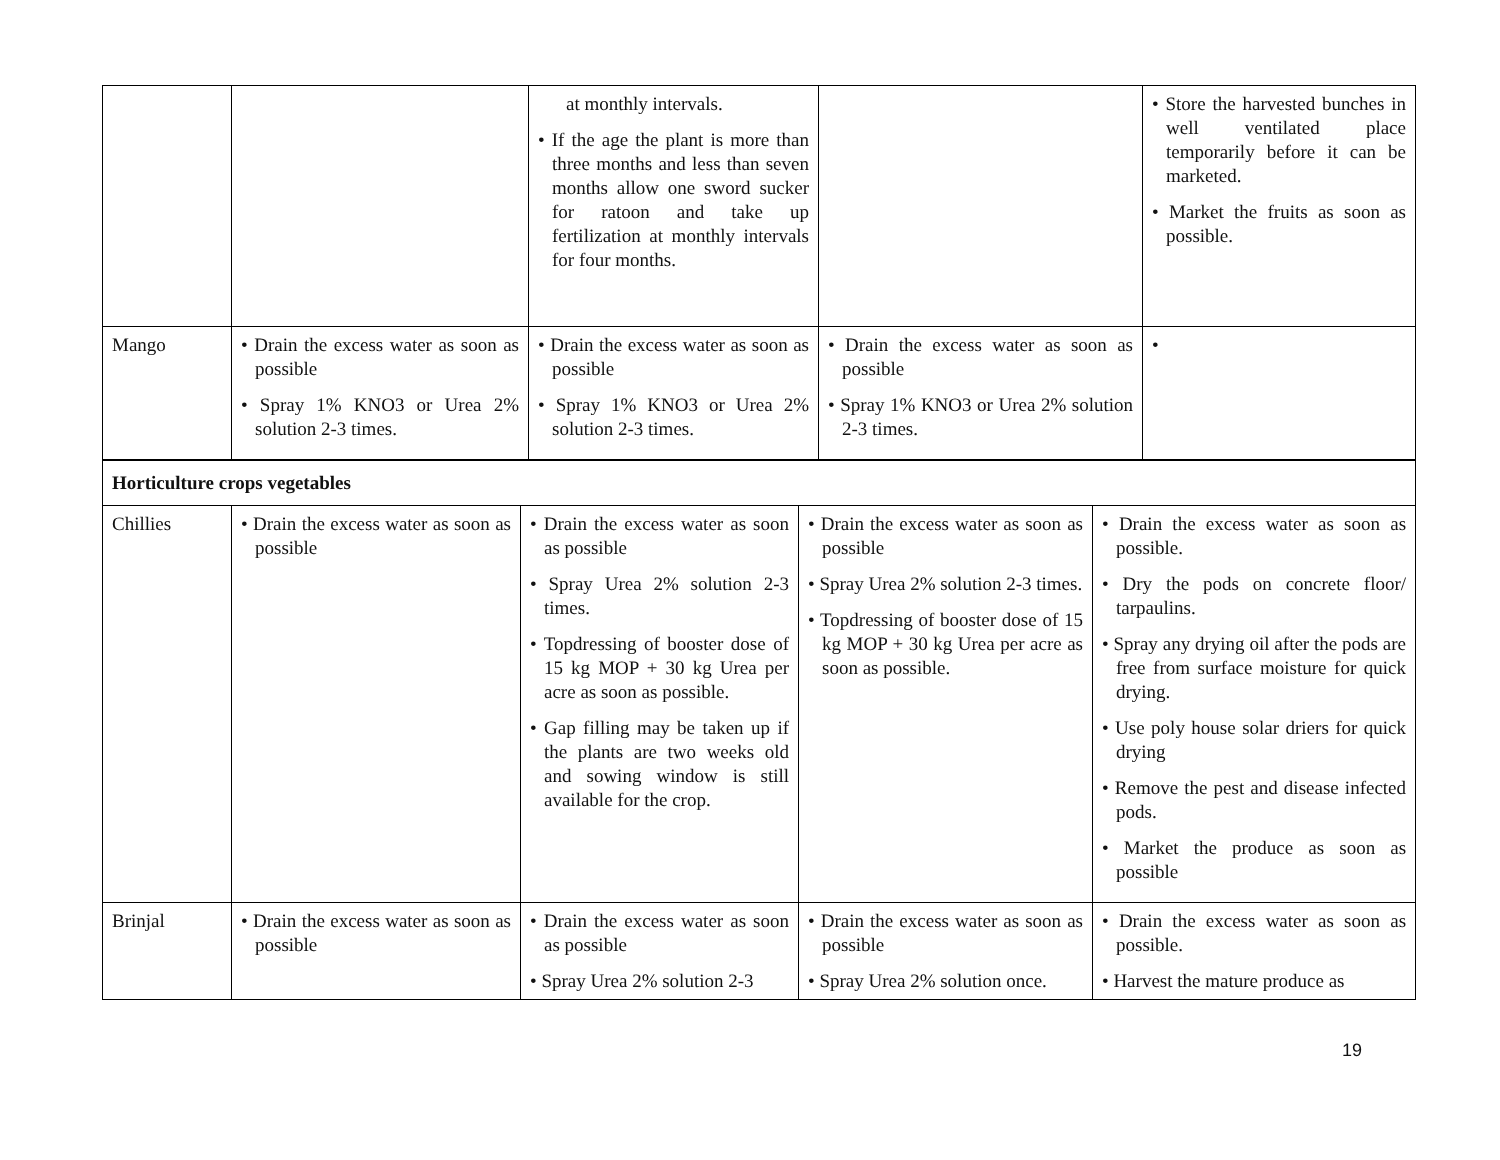| | | at monthly intervals. • If the age the plant is more than three months and less than seven months allow one sword sucker for ratoon and take up fertilization at monthly intervals for four months. | | • Store the harvested bunches in well ventilated place temporarily before it can be marketed. • Market the fruits as soon as possible. |
| Mango | • Drain the excess water as soon as possible • Spray 1% KNO3 or Urea 2% solution 2-3 times. | • Drain the excess water as soon as possible • Spray 1% KNO3 or Urea 2% solution 2-3 times. | • Drain the excess water as soon as possible • Spray 1% KNO3 or Urea 2% solution 2-3 times. | • |
| Horticulture crops vegetables | | | | |
| Chillies | • Drain the excess water as soon as possible | • Drain the excess water as soon as possible • Spray Urea 2% solution 2-3 times. • Topdressing of booster dose of 15 kg MOP + 30 kg Urea per acre as soon as possible. • Gap filling may be taken up if the plants are two weeks old and sowing window is still available for the crop. | • Drain the excess water as soon as possible • Spray Urea 2% solution 2-3 times. • Topdressing of booster dose of 15 kg MOP + 30 kg Urea per acre as soon as possible. | • Drain the excess water as soon as possible. • Dry the pods on concrete floor/ tarpaulins. • Spray any drying oil after the pods are free from surface moisture for quick drying. • Use poly house solar driers for quick drying • Remove the pest and disease infected pods. • Market the produce as soon as possible |
| Brinjal | • Drain the excess water as soon as possible | • Drain the excess water as soon as possible • Spray Urea 2% solution 2-3 | • Drain the excess water as soon as possible • Spray Urea 2% solution once. | • Drain the excess water as soon as possible. • Harvest the mature produce as |
19